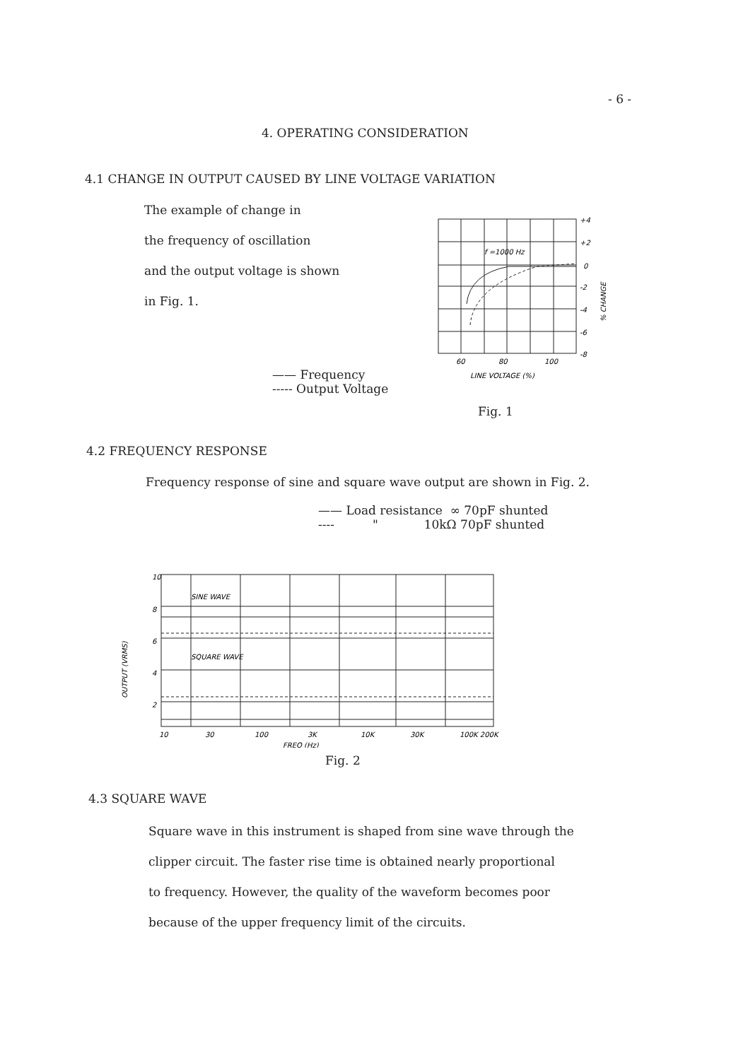- 6 -
4. OPERATING CONSIDERATION
4.1 CHANGE IN OUTPUT CAUSED BY LINE VOLTAGE VARIATION
The example of change in
the frequency of oscillation
and the output voltage is shown
in Fig. 1.
f =1000 Hz
+4
+2
0
-2
-4
-6
-8
60
80
100
LINE VOLTAGE (%)
% CHANGE
—— Frequency
----- Output Voltage
Fig. 1
4.2 FREQUENCY RESPONSE
Frequency response of sine and square wave output are shown in Fig. 2.
—— Load resistance ∞ 70pF shunted
---- " 10kΩ 70pF shunted
SINE WAVE
SQUARE WAVE
10
8
6
4
2
10
30
100
3K
10K
30K
100K 200K
FREQ (Hz)
OUTPUT (VRMS)
Fig. 2
4.3 SQUARE WAVE
Square wave in this instrument is shaped from sine wave through the
clipper circuit. The faster rise time is obtained nearly proportional
to frequency. However, the quality of the waveform becomes poor
because of the upper frequency limit of the circuits.